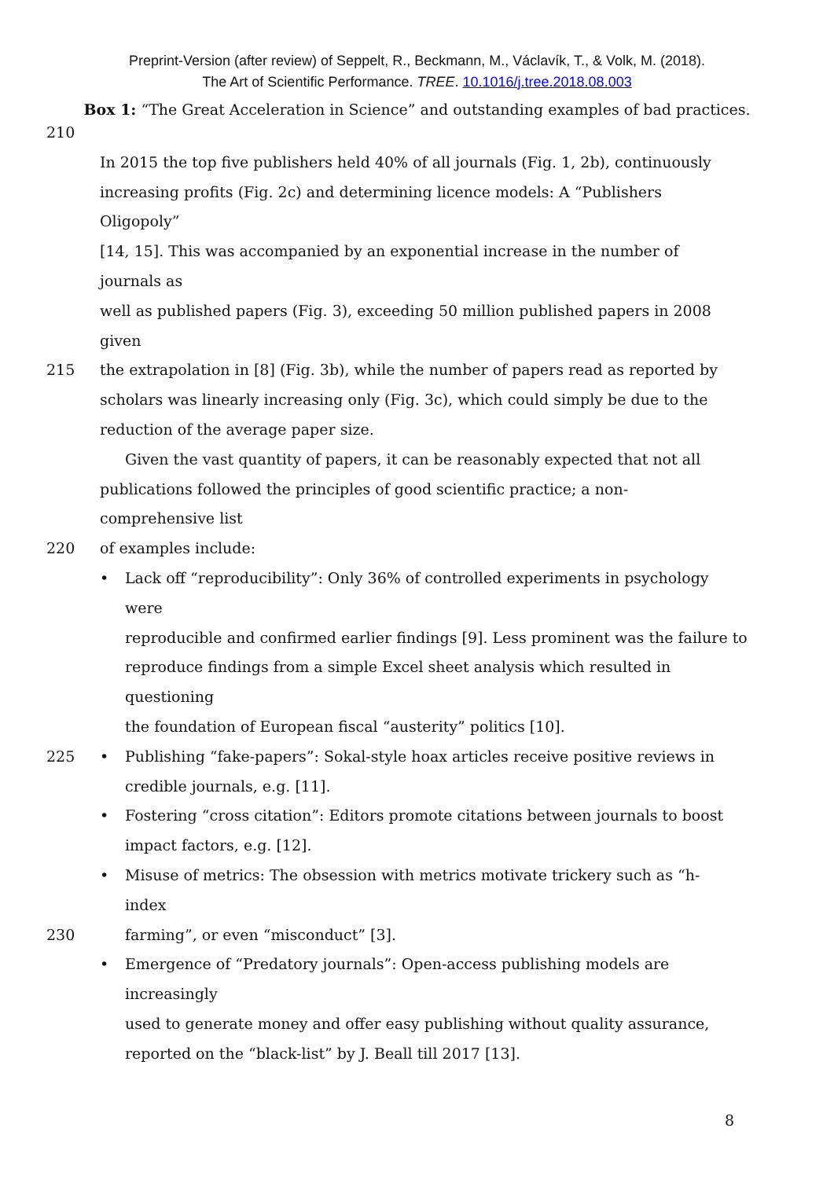Preprint-Version (after review) of Seppelt, R., Beckmann, M., Václavík, T., & Volk, M. (2018).
The Art of Scientific Performance. TREE. 10.1016/j.tree.2018.08.003
Box 1: “The Great Acceleration in Science” and outstanding examples of bad practices.
210
In 2015 the top five publishers held 40% of all journals (Fig. 1, 2b), continuously
increasing profits (Fig. 2c) and determining licence models: A “Publishers Oligopoly”
[14, 15]. This was accompanied by an exponential increase in the number of journals as
well as published papers (Fig. 3), exceeding 50 million published papers in 2008 given
215 the extrapolation in [8] (Fig. 3b), while the number of papers read as reported by
scholars was linearly increasing only (Fig. 3c), which could simply be due to the
reduction of the average paper size.
Given the vast quantity of papers, it can be reasonably expected that not all
publications followed the principles of good scientific practice; a non-comprehensive list
220 of examples include:
• Lack off “reproducibility”: Only 36% of controlled experiments in psychology were
reproducible and confirmed earlier findings [9]. Less prominent was the failure to
reproduce findings from a simple Excel sheet analysis which resulted in questioning
the foundation of European fiscal “austerity” politics [10].
225 • Publishing “fake-papers”: Sokal-style hoax articles receive positive reviews in
credible journals, e.g. [11].
• Fostering “cross citation”: Editors promote citations between journals to boost
impact factors, e.g. [12].
• Misuse of metrics: The obsession with metrics motivate trickery such as “h-index
230 farming”, or even “misconduct” [3].
• Emergence of “Predatory journals”: Open-access publishing models are increasingly
used to generate money and offer easy publishing without quality assurance,
reported on the “black-list” by J. Beall till 2017 [13].
8